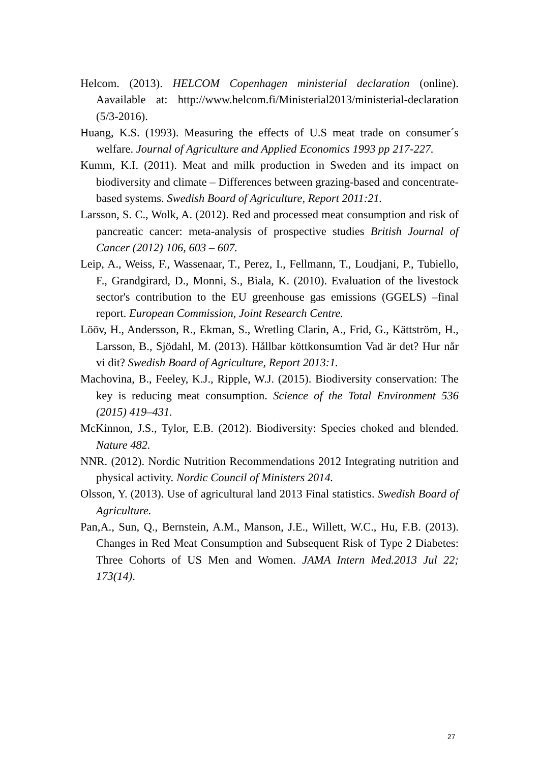Helcom. (2013). HELCOM Copenhagen ministerial declaration (online). Aavailable at: http://www.helcom.fi/Ministerial2013/ministerial-declaration (5/3-2016).
Huang, K.S. (1993). Measuring the effects of U.S meat trade on consumer´s welfare. Journal of Agriculture and Applied Economics 1993 pp 217-227.
Kumm, K.I. (2011). Meat and milk production in Sweden and its impact on biodiversity and climate – Differences between grazing-based and concentrate-based systems. Swedish Board of Agriculture, Report 2011:21.
Larsson, S. C., Wolk, A. (2012). Red and processed meat consumption and risk of pancreatic cancer: meta-analysis of prospective studies British Journal of Cancer (2012) 106, 603 – 607.
Leip, A., Weiss, F., Wassenaar, T., Perez, I., Fellmann, T., Loudjani, P., Tubiello, F., Grandgirard, D., Monni, S., Biala, K. (2010). Evaluation of the livestock sector's contribution to the EU greenhouse gas emissions (GGELS) –final report. European Commission, Joint Research Centre.
Lööv, H., Andersson, R., Ekman, S., Wretling Clarin, A., Frid, G., Kättström, H., Larsson, B., Sjödahl, M. (2013). Hållbar köttkonsumtion Vad är det? Hur når vi dit? Swedish Board of Agriculture, Report 2013:1.
Machovina, B., Feeley, K.J., Ripple, W.J. (2015). Biodiversity conservation: The key is reducing meat consumption. Science of the Total Environment 536 (2015) 419–431.
McKinnon, J.S., Tylor, E.B. (2012). Biodiversity: Species choked and blended. Nature 482.
NNR. (2012). Nordic Nutrition Recommendations 2012 Integrating nutrition and physical activity. Nordic Council of Ministers 2014.
Olsson, Y. (2013). Use of agricultural land 2013 Final statistics. Swedish Board of Agriculture.
Pan,A., Sun, Q., Bernstein, A.M., Manson, J.E., Willett, W.C., Hu, F.B. (2013). Changes in Red Meat Consumption and Subsequent Risk of Type 2 Diabetes: Three Cohorts of US Men and Women. JAMA Intern Med.2013 Jul 22; 173(14).
27